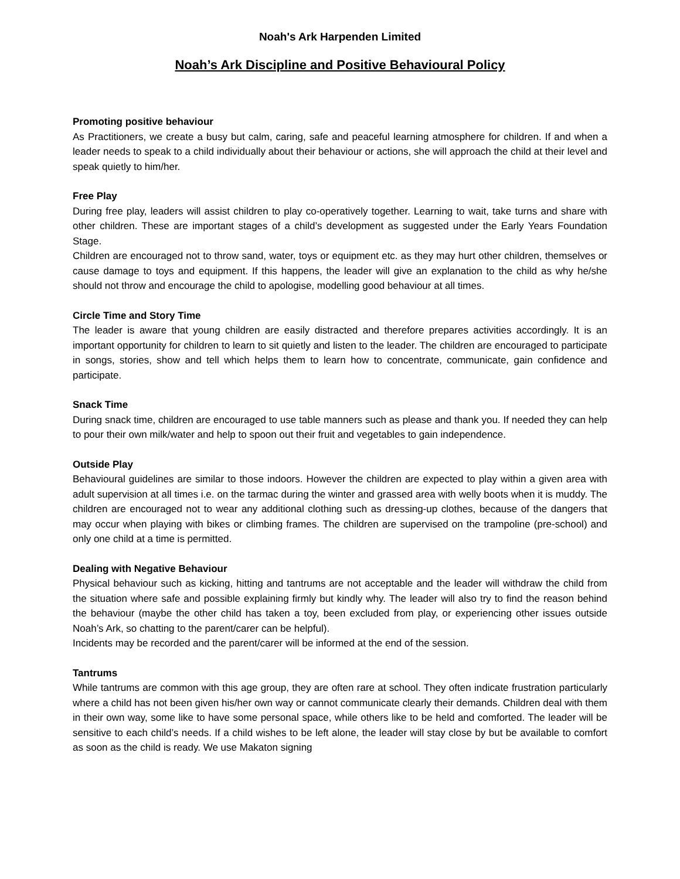Noah's Ark Harpenden Limited
Noah’s Ark Discipline and Positive Behavioural Policy
Promoting positive behaviour
As Practitioners, we create a busy but calm, caring, safe and peaceful learning atmosphere for children. If and when a leader needs to speak to a child individually about their behaviour or actions, she will approach the child at their level and speak quietly to him/her.
Free Play
During free play, leaders will assist children to play co-operatively together. Learning to wait, take turns and share with other children. These are important stages of a child’s development as suggested under the Early Years Foundation Stage.
Children are encouraged not to throw sand, water, toys or equipment etc. as they may hurt other children, themselves or cause damage to toys and equipment. If this happens, the leader will give an explanation to the child as why he/she should not throw and encourage the child to apologise, modelling good behaviour at all times.
Circle Time and Story Time
The leader is aware that young children are easily distracted and therefore prepares activities accordingly. It is an important opportunity for children to learn to sit quietly and listen to the leader. The children are encouraged to participate in songs, stories, show and tell which helps them to learn how to concentrate, communicate, gain confidence and participate.
Snack Time
During snack time, children are encouraged to use table manners such as please and thank you. If needed they can help to pour their own milk/water and help to spoon out their fruit and vegetables to gain independence.
Outside Play
Behavioural guidelines are similar to those indoors. However the children are expected to play within a given area with adult supervision at all times i.e. on the tarmac during the winter and grassed area with welly boots when it is muddy. The children are encouraged not to wear any additional clothing such as dressing-up clothes, because of the dangers that may occur when playing with bikes or climbing frames. The children are supervised on the trampoline (pre-school) and only one child at a time is permitted.
Dealing with Negative Behaviour
Physical behaviour such as kicking, hitting and tantrums are not acceptable and the leader will withdraw the child from the situation where safe and possible explaining firmly but kindly why. The leader will also try to find the reason behind the behaviour (maybe the other child has taken a toy, been excluded from play, or experiencing other issues outside Noah’s Ark, so chatting to the parent/carer can be helpful).
Incidents may be recorded and the parent/carer will be informed at the end of the session.
Tantrums
While tantrums are common with this age group, they are often rare at school. They often indicate frustration particularly where a child has not been given his/her own way or cannot communicate clearly their demands. Children deal with them in their own way, some like to have some personal space, while others like to be held and comforted. The leader will be sensitive to each child’s needs. If a child wishes to be left alone, the leader will stay close by but be available to comfort as soon as the child is ready. We use Makaton signing